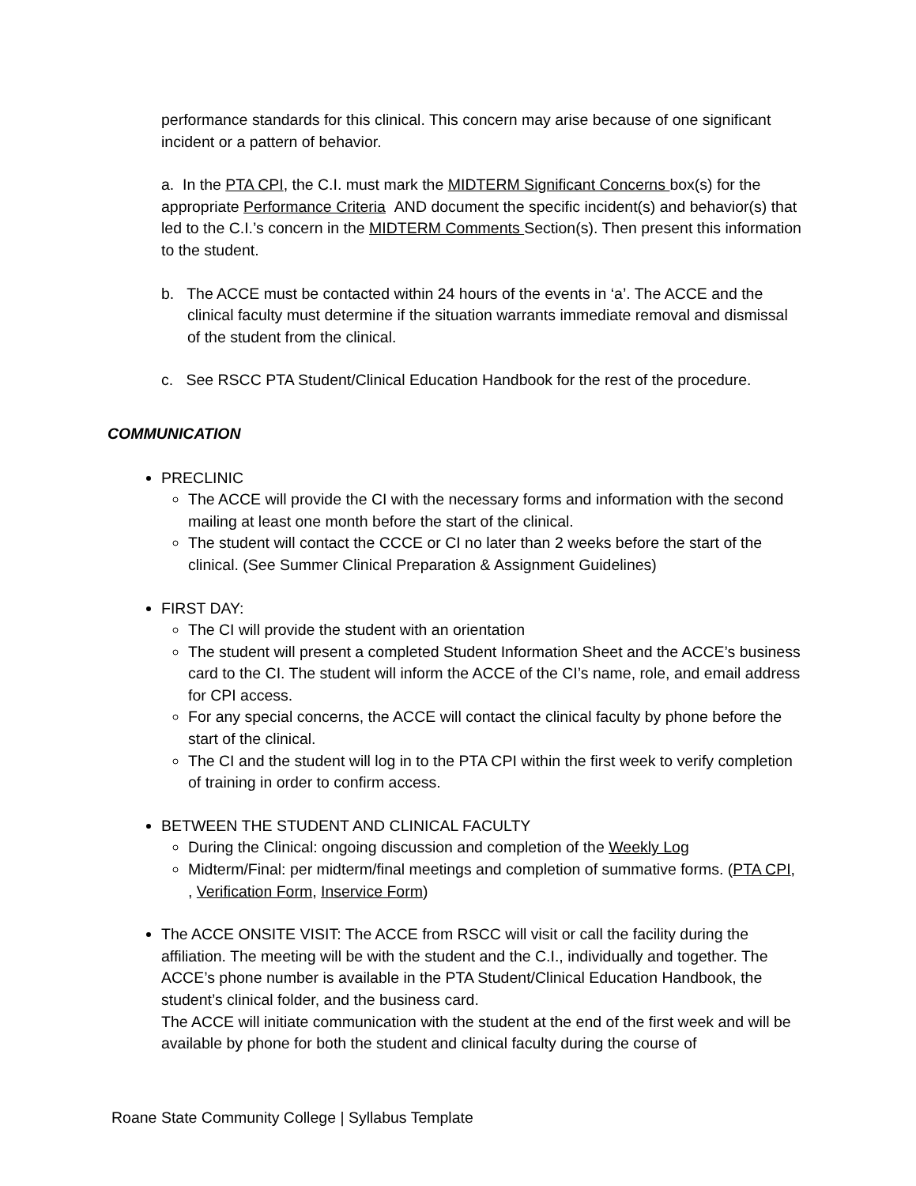performance standards for this clinical. This concern may arise because of one significant incident or a pattern of behavior.
a. In the PTA CPI, the C.I. must mark the MIDTERM Significant Concerns box(s) for the appropriate Performance Criteria AND document the specific incident(s) and behavior(s) that led to the C.I.’s concern in the MIDTERM Comments Section(s). Then present this information to the student.
b. The ACCE must be contacted within 24 hours of the events in ‘a’. The ACCE and the clinical faculty must determine if the situation warrants immediate removal and dismissal of the student from the clinical.
c. See RSCC PTA Student/Clinical Education Handbook for the rest of the procedure.
COMMUNICATION
PRECLINIC
The ACCE will provide the CI with the necessary forms and information with the second mailing at least one month before the start of the clinical.
The student will contact the CCCE or CI no later than 2 weeks before the start of the clinical. (See Summer Clinical Preparation & Assignment Guidelines)
FIRST DAY:
The CI will provide the student with an orientation
The student will present a completed Student Information Sheet and the ACCE’s business card to the CI. The student will inform the ACCE of the CI’s name, role, and email address for CPI access.
For any special concerns, the ACCE will contact the clinical faculty by phone before the start of the clinical.
The CI and the student will log in to the PTA CPI within the first week to verify completion of training in order to confirm access.
BETWEEN THE STUDENT AND CLINICAL FACULTY
During the Clinical: ongoing discussion and completion of the Weekly Log
Midterm/Final: per midterm/final meetings and completion of summative forms. (PTA CPI, , Verification Form, Inservice Form)
The ACCE ONSITE VISIT: The ACCE from RSCC will visit or call the facility during the affiliation. The meeting will be with the student and the C.I., individually and together. The ACCE’s phone number is available in the PTA Student/Clinical Education Handbook, the student’s clinical folder, and the business card.
The ACCE will initiate communication with the student at the end of the first week and will be available by phone for both the student and clinical faculty during the course of
Roane State Community College | Syllabus Template